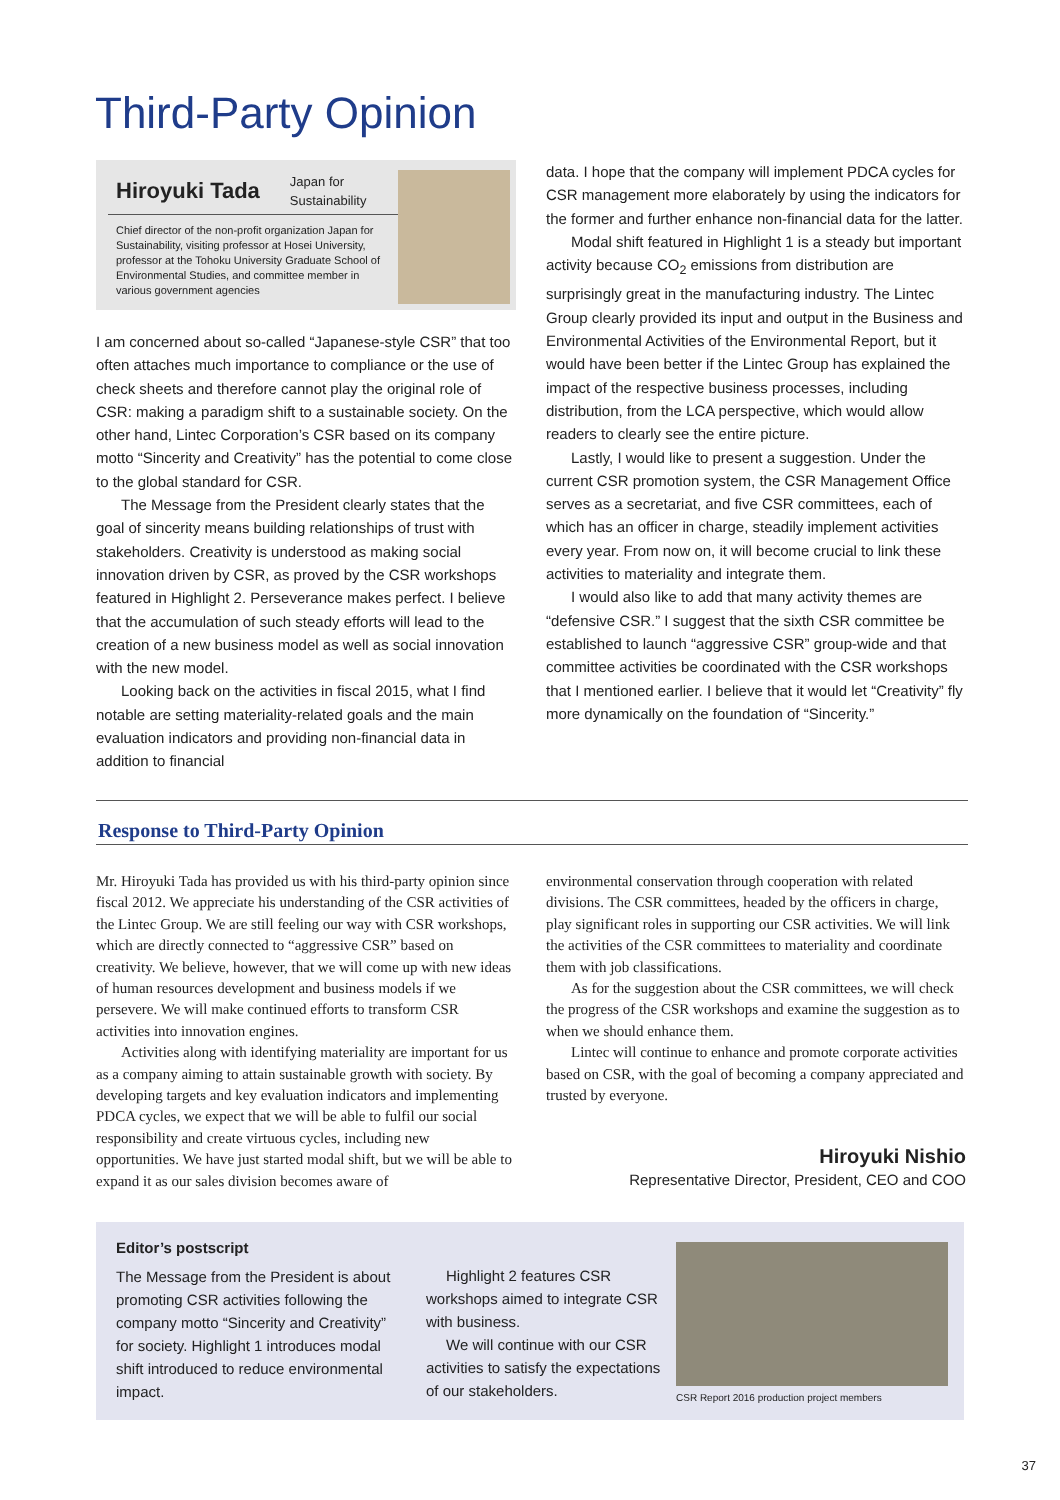Third-Party Opinion
Hiroyuki Tada Japan for
Sustainability
Chief director of the non-profit organization Japan for Sustainability, visiting professor at Hosei University, professor at the Tohoku University Graduate School of Environmental Studies, and committee member in various government agencies
I am concerned about so-called “Japanese-style CSR” that too often attaches much importance to compliance or the use of check sheets and therefore cannot play the original role of CSR: making a paradigm shift to a sustainable society. On the other hand, Lintec Corporation’s CSR based on its company motto “Sincerity and Creativity” has the potential to come close to the global standard for CSR.
The Message from the President clearly states that the goal of sincerity means building relationships of trust with stakeholders. Creativity is understood as making social innovation driven by CSR, as proved by the CSR workshops featured in Highlight 2. Perseverance makes perfect. I believe that the accumulation of such steady efforts will lead to the creation of a new business model as well as social innovation with the new model.
Looking back on the activities in fiscal 2015, what I find notable are setting materiality-related goals and the main evaluation indicators and providing non-financial data in addition to financial
data. I hope that the company will implement PDCA cycles for CSR management more elaborately by using the indicators for the former and further enhance non-financial data for the latter.
Modal shift featured in Highlight 1 is a steady but important activity because CO<sub>2</sub> emissions from distribution are surprisingly great in the manufacturing industry. The Lintec Group clearly provided its input and output in the Business and Environmental Activities of the Environmental Report, but it would have been better if the Lintec Group has explained the impact of the respective business processes, including distribution, from the LCA perspective, which would allow readers to clearly see the entire picture.
Lastly, I would like to present a suggestion. Under the current CSR promotion system, the CSR Management Office serves as a secretariat, and five CSR committees, each of which has an officer in charge, steadily implement activities every year. From now on, it will become crucial to link these activities to materiality and integrate them.
I would also like to add that many activity themes are “defensive CSR.” I suggest that the sixth CSR committee be established to launch “aggressive CSR” group-wide and that committee activities be coordinated with the CSR workshops that I mentioned earlier. I believe that it would let “Creativity” fly more dynamically on the foundation of “Sincerity.”
Response to Third-Party Opinion
Mr. Hiroyuki Tada has provided us with his third-party opinion since fiscal 2012. We appreciate his understanding of the CSR activities of the Lintec Group. We are still feeling our way with CSR workshops, which are directly connected to “aggressive CSR” based on creativity. We believe, however, that we will come up with new ideas of human resources development and business models if we persevere. We will make continued efforts to transform CSR activities into innovation engines.
Activities along with identifying materiality are important for us as a company aiming to attain sustainable growth with society. By developing targets and key evaluation indicators and implementing PDCA cycles, we expect that we will be able to fulfil our social responsibility and create virtuous cycles, including new opportunities. We have just started modal shift, but we will be able to expand it as our sales division becomes aware of
environmental conservation through cooperation with related divisions. The CSR committees, headed by the officers in charge, play significant roles in supporting our CSR activities. We will link the activities of the CSR committees to materiality and coordinate them with job classifications.
As for the suggestion about the CSR committees, we will check the progress of the CSR workshops and examine the suggestion as to when we should enhance them.
Lintec will continue to enhance and promote corporate activities based on CSR, with the goal of becoming a company appreciated and trusted by everyone.
Hiroyuki Nishio
Representative Director, President, CEO and COO
Editor’s postscript
The Message from the President is about promoting CSR activities following the company motto “Sincerity and Creativity” for society. Highlight 1 introduces modal shift introduced to reduce environmental impact.
Highlight 2 features CSR workshops aimed to integrate CSR with business.
We will continue with our CSR activities to satisfy the expectations of our stakeholders.
CSR Report 2016 production project members
37